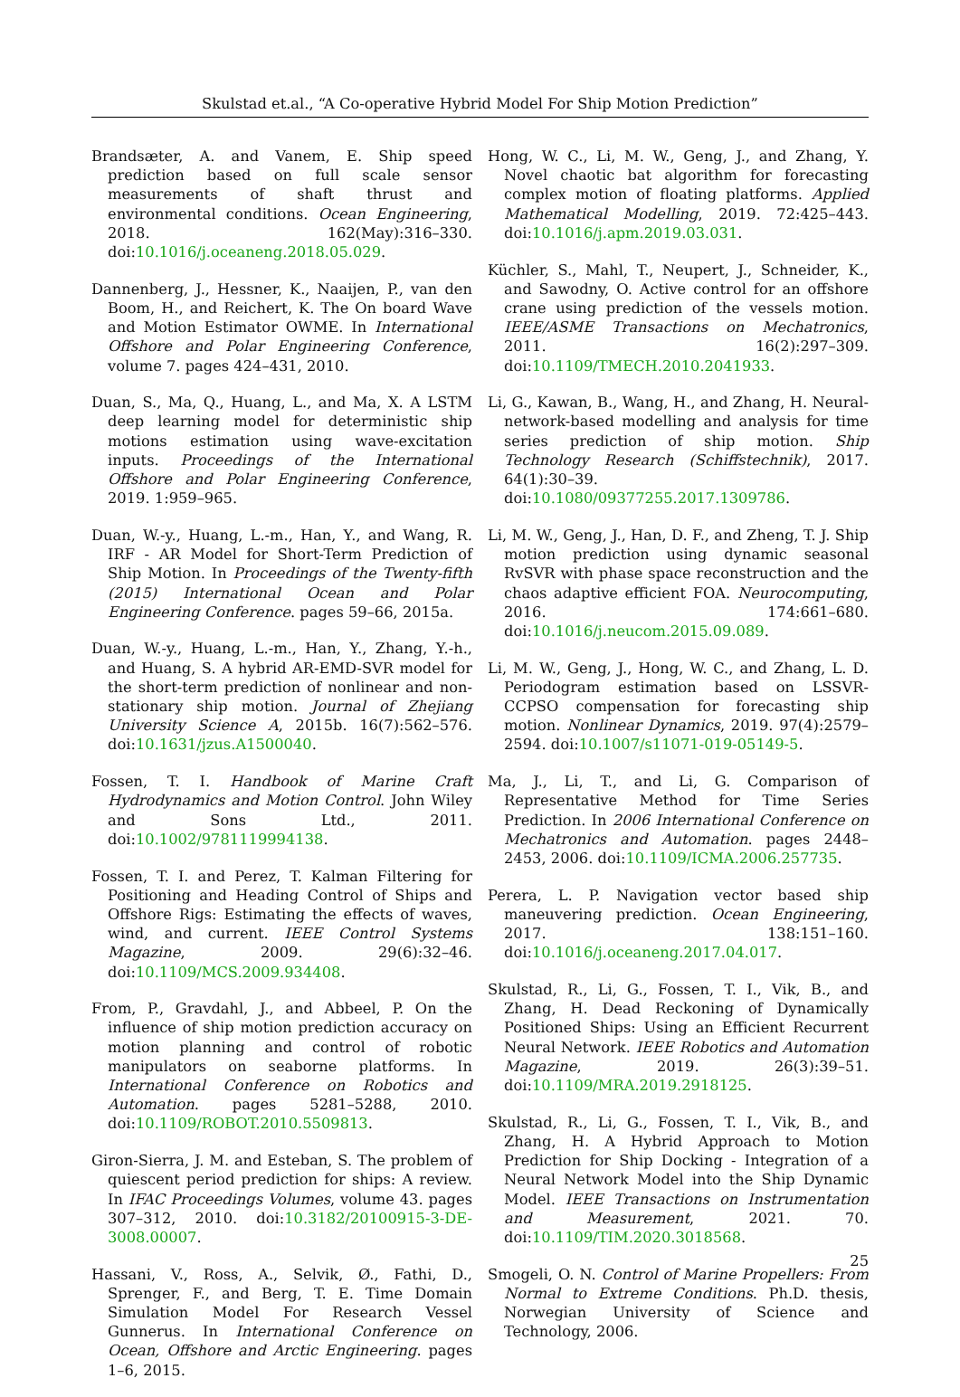Skulstad et.al., “A Co-operative Hybrid Model For Ship Motion Prediction”
Brandsæter, A. and Vanem, E. Ship speed prediction based on full scale sensor measurements of shaft thrust and environmental conditions. Ocean Engineering, 2018. 162(May):316–330. doi:10.1016/j.oceaneng.2018.05.029.
Dannenberg, J., Hessner, K., Naaijen, P., van den Boom, H., and Reichert, K. The On board Wave and Motion Estimator OWME. In International Offshore and Polar Engineering Conference, volume 7. pages 424–431, 2010.
Duan, S., Ma, Q., Huang, L., and Ma, X. A LSTM deep learning model for deterministic ship motions estimation using wave-excitation inputs. Proceedings of the International Offshore and Polar Engineering Conference, 2019. 1:959–965.
Duan, W.-y., Huang, L.-m., Han, Y., and Wang, R. IRF - AR Model for Short-Term Prediction of Ship Motion. In Proceedings of the Twenty-fifth (2015) International Ocean and Polar Engineering Conference. pages 59–66, 2015a.
Duan, W.-y., Huang, L.-m., Han, Y., Zhang, Y.-h., and Huang, S. A hybrid AR-EMD-SVR model for the short-term prediction of nonlinear and non-stationary ship motion. Journal of Zhejiang University Science A, 2015b. 16(7):562–576. doi:10.1631/jzus.A1500040.
Fossen, T. I. Handbook of Marine Craft Hydrodynamics and Motion Control. John Wiley and Sons Ltd., 2011. doi:10.1002/9781119994138.
Fossen, T. I. and Perez, T. Kalman Filtering for Positioning and Heading Control of Ships and Offshore Rigs: Estimating the effects of waves, wind, and current. IEEE Control Systems Magazine, 2009. 29(6):32–46. doi:10.1109/MCS.2009.934408.
From, P., Gravdahl, J., and Abbeel, P. On the influence of ship motion prediction accuracy on motion planning and control of robotic manipulators on seaborne platforms. In International Conference on Robotics and Automation. pages 5281–5288, 2010. doi:10.1109/ROBOT.2010.5509813.
Giron-Sierra, J. M. and Esteban, S. The problem of quiescent period prediction for ships: A review. In IFAC Proceedings Volumes, volume 43. pages 307–312, 2010. doi:10.3182/20100915-3-DE-3008.00007.
Hassani, V., Ross, A., Selvik, Ø., Fathi, D., Sprenger, F., and Berg, T. E. Time Domain Simulation Model For Research Vessel Gunnerus. In International Conference on Ocean, Offshore and Arctic Engineering. pages 1–6, 2015.
Hong, W. C., Li, M. W., Geng, J., and Zhang, Y. Novel chaotic bat algorithm for forecasting complex motion of floating platforms. Applied Mathematical Modelling, 2019. 72:425–443. doi:10.1016/j.apm.2019.03.031.
Küchler, S., Mahl, T., Neupert, J., Schneider, K., and Sawodny, O. Active control for an offshore crane using prediction of the vessels motion. IEEE/ASME Transactions on Mechatronics, 2011. 16(2):297–309. doi:10.1109/TMECH.2010.2041933.
Li, G., Kawan, B., Wang, H., and Zhang, H. Neural-network-based modelling and analysis for time series prediction of ship motion. Ship Technology Research (Schiffstechnik), 2017. 64(1):30–39. doi:10.1080/09377255.2017.1309786.
Li, M. W., Geng, J., Han, D. F., and Zheng, T. J. Ship motion prediction using dynamic seasonal RvSVR with phase space reconstruction and the chaos adaptive efficient FOA. Neurocomputing, 2016. 174:661–680. doi:10.1016/j.neucom.2015.09.089.
Li, M. W., Geng, J., Hong, W. C., and Zhang, L. D. Periodogram estimation based on LSSVR-CCPSO compensation for forecasting ship motion. Nonlinear Dynamics, 2019. 97(4):2579–2594. doi:10.1007/s11071-019-05149-5.
Ma, J., Li, T., and Li, G. Comparison of Representative Method for Time Series Prediction. In 2006 International Conference on Mechatronics and Automation. pages 2448–2453, 2006. doi:10.1109/ICMA.2006.257735.
Perera, L. P. Navigation vector based ship maneuvering prediction. Ocean Engineering, 2017. 138:151–160. doi:10.1016/j.oceaneng.2017.04.017.
Skulstad, R., Li, G., Fossen, T. I., Vik, B., and Zhang, H. Dead Reckoning of Dynamically Positioned Ships: Using an Efficient Recurrent Neural Network. IEEE Robotics and Automation Magazine, 2019. 26(3):39–51. doi:10.1109/MRA.2019.2918125.
Skulstad, R., Li, G., Fossen, T. I., Vik, B., and Zhang, H. A Hybrid Approach to Motion Prediction for Ship Docking - Integration of a Neural Network Model into the Ship Dynamic Model. IEEE Transactions on Instrumentation and Measurement, 2021. 70. doi:10.1109/TIM.2020.3018568.
Smogeli, O. N. Control of Marine Propellers: From Normal to Extreme Conditions. Ph.D. thesis, Norwegian University of Science and Technology, 2006.
25